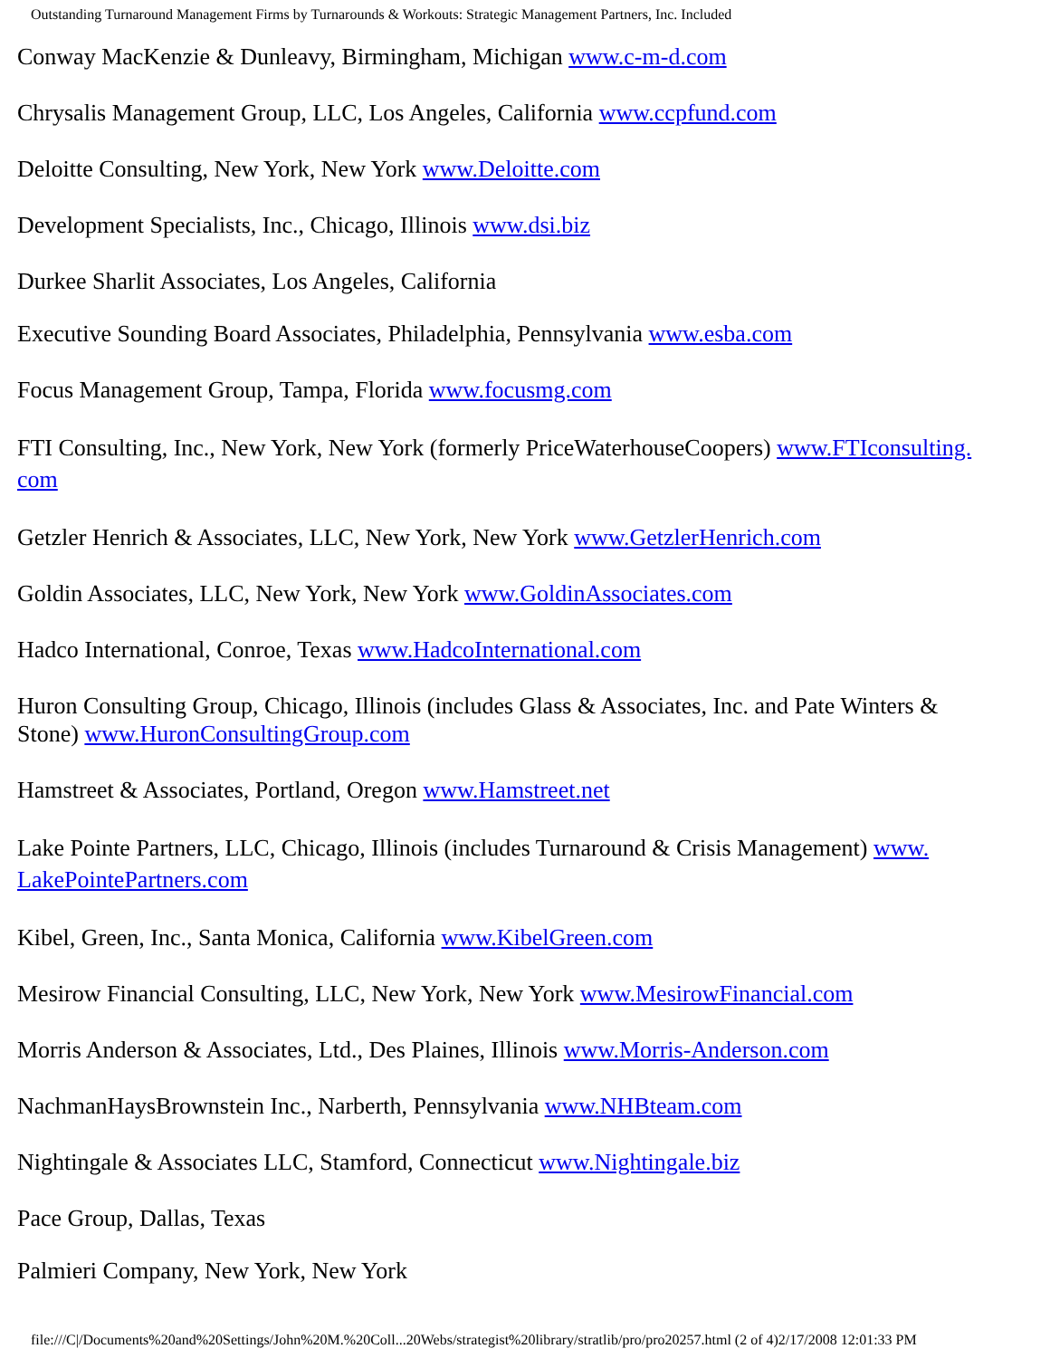Outstanding Turnaround Management Firms by Turnarounds & Workouts: Strategic Management Partners, Inc. Included
Conway MacKenzie & Dunleavy, Birmingham, Michigan www.c-m-d.com
Chrysalis Management Group, LLC, Los Angeles, California www.ccpfund.com
Deloitte Consulting, New York, New York www.Deloitte.com
Development Specialists, Inc., Chicago, Illinois www.dsi.biz
Durkee Sharlit Associates, Los Angeles, California
Executive Sounding Board Associates, Philadelphia, Pennsylvania www.esba.com
Focus Management Group, Tampa, Florida www.focusmg.com
FTI Consulting, Inc., New York, New York (formerly PriceWaterhouseCoopers) www.FTIconsulting.
com
Getzler Henrich & Associates, LLC, New York, New York www.GetzlerHenrich.com
Goldin Associates, LLC, New York, New York www.GoldinAssociates.com
Hadco International, Conroe, Texas www.HadcoInternational.com
Huron Consulting Group, Chicago, Illinois (includes Glass & Associates, Inc. and Pate Winters & Stone) www.HuronConsultingGroup.com
Hamstreet & Associates, Portland, Oregon www.Hamstreet.net
Lake Pointe Partners, LLC, Chicago, Illinois (includes Turnaround & Crisis Management) www.
LakePointePartners.com
Kibel, Green, Inc., Santa Monica, California www.KibelGreen.com
Mesirow Financial Consulting, LLC, New York, New York www.MesirowFinancial.com
Morris Anderson & Associates, Ltd., Des Plaines, Illinois www.Morris-Anderson.com
NachmanHaysBrownstein Inc., Narberth, Pennsylvania www.NHBteam.com
Nightingale & Associates LLC, Stamford, Connecticut www.Nightingale.biz
Pace Group, Dallas, Texas
Palmieri Company, New York, New York
file:///C|/Documents%20and%20Settings/John%20M.%20Coll...20Webs/strategist%20library/stratlib/pro/pro20257.html (2 of 4)2/17/2008 12:01:33 PM